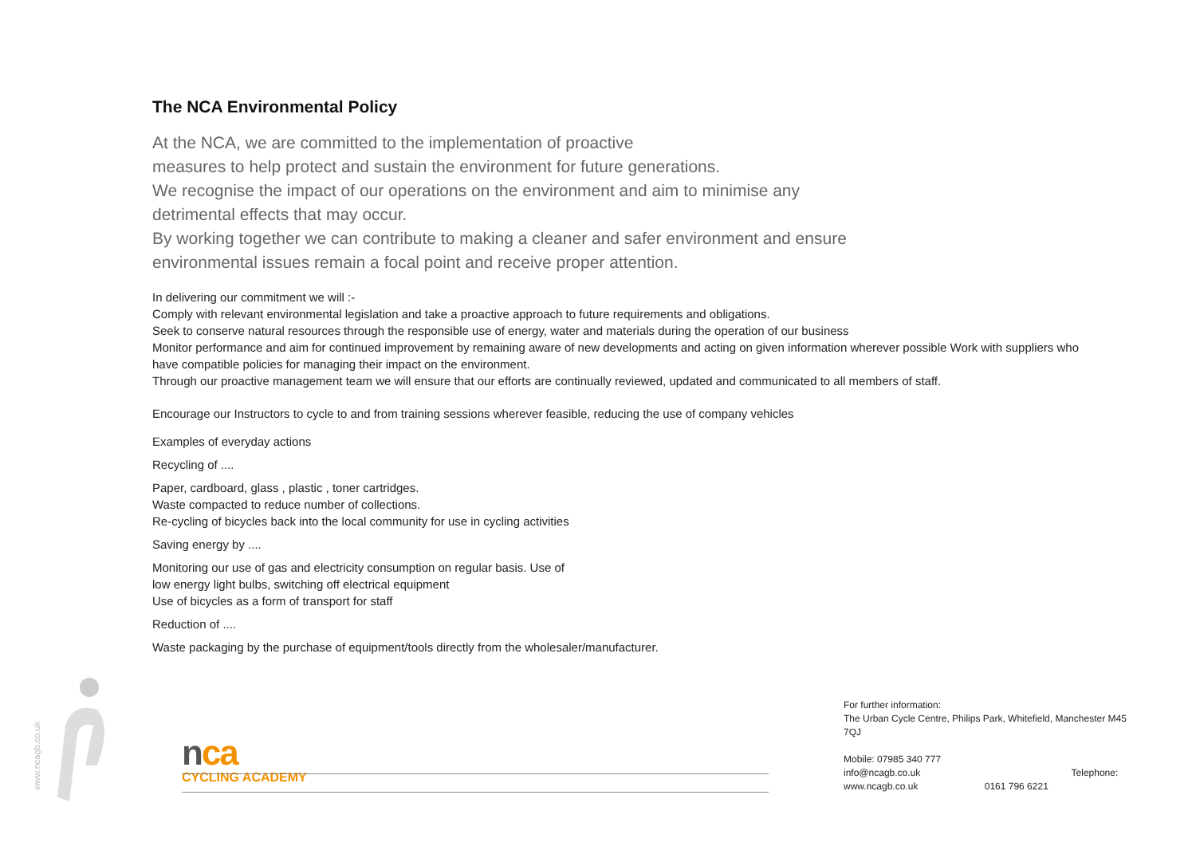The NCA Environmental Policy
At the NCA, we are committed to the implementation of proactive
measures to help protect and sustain the environment for future generations.
We recognise the impact of our operations on the environment and aim to minimise any
detrimental effects that may occur.
By working together we can contribute to making a cleaner and safer environment and ensure
environmental issues remain a focal point and receive proper attention.
In delivering our commitment we will :-
Comply with relevant environmental legislation and take a proactive approach to future requirements and obligations.
Seek to conserve natural resources through the responsible use of energy, water and materials during the operation of our business
Monitor performance and aim for continued improvement by remaining aware of new developments and acting on given information wherever possible Work with suppliers who have compatible policies for managing their impact on the environment.
Through our proactive management team we will ensure that our efforts are continually reviewed, updated and communicated to all members of staff.
Encourage our Instructors to cycle to and from training sessions wherever feasible, reducing the use of company vehicles
Examples of everyday actions
Recycling of ....
Paper, cardboard, glass , plastic , toner cartridges.
Waste compacted to reduce number of collections.
Re-cycling of bicycles back into the local community for use in cycling activities
Saving energy by ....
Monitoring our use of gas and electricity consumption on regular basis. Use of
low energy light bulbs, switching off electrical equipment
Use of bicycles as a form of transport for staff
Reduction of ....
Waste packaging by the purchase of equipment/tools directly from the wholesaler/manufacturer.
www.ncagb.co.uk
nca
CYCLING ACADEMY
For further information:
The Urban Cycle Centre, Philips Park, Whitefield, Manchester M45 7QJ
Mobile: 07985 340 777
info@ncagb.co.uk Telephone:
www.ncagb.co.uk 0161 796 6221